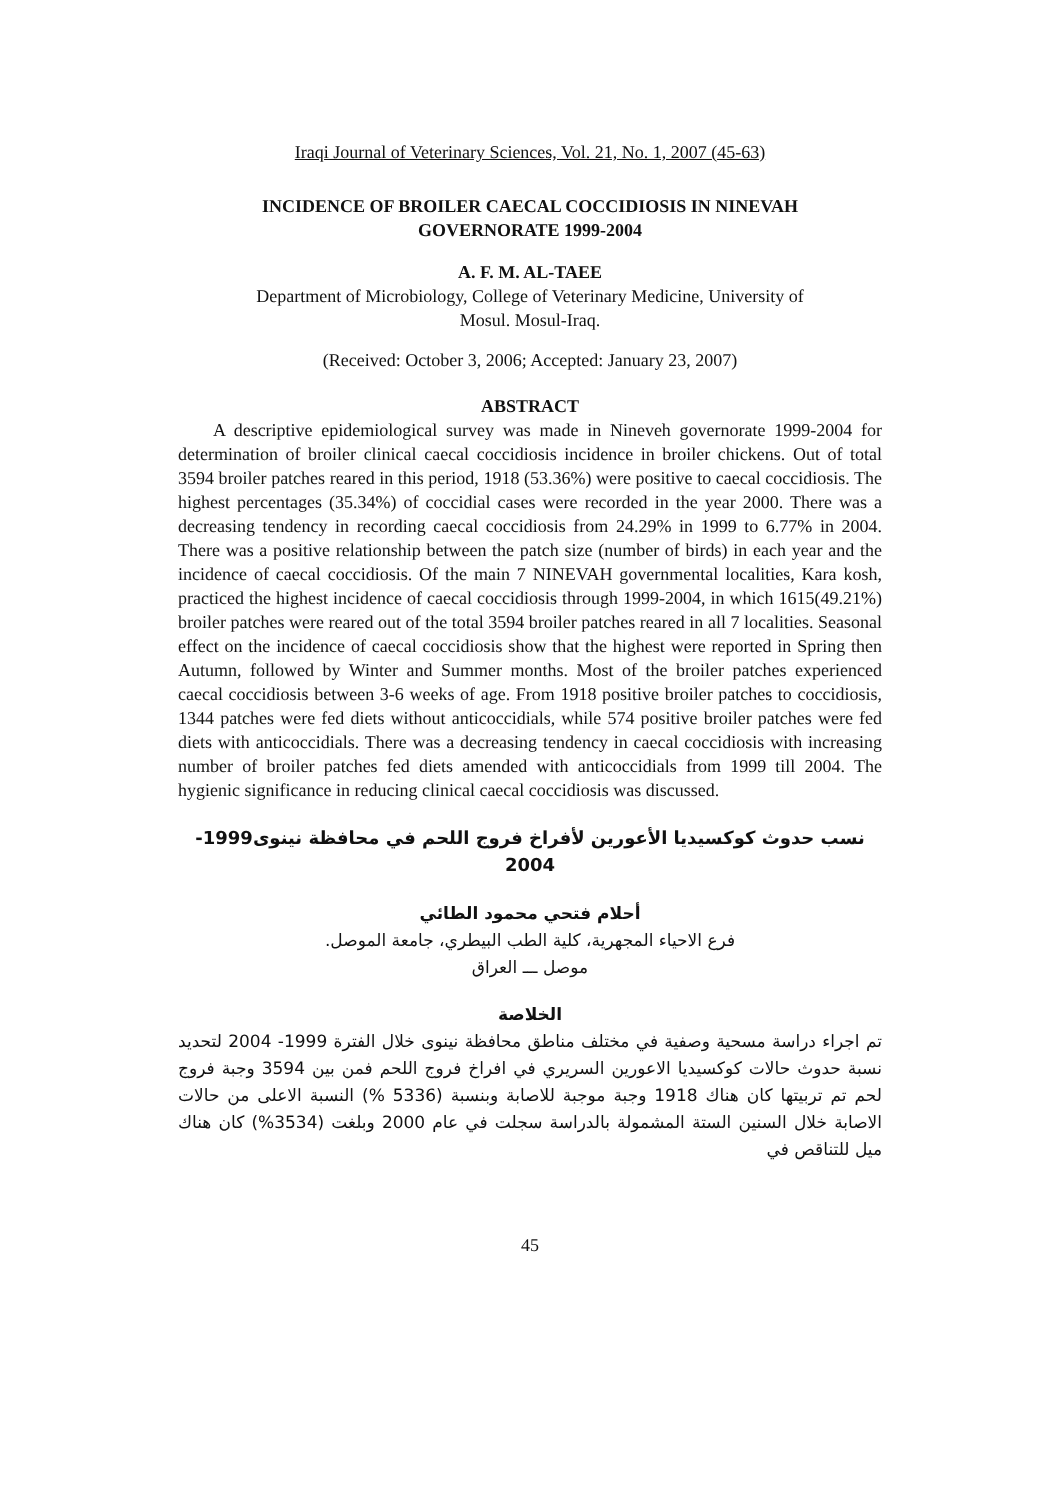Iraqi Journal of Veterinary Sciences, Vol. 21, No. 1, 2007 (45-63)
INCIDENCE OF BROILER CAECAL COCCIDIOSIS IN NINEVAH
GOVERNORATE 1999-2004
A. F. M. AL-TAEE
Department of Microbiology, College of Veterinary Medicine, University of
Mosul. Mosul-Iraq.
(Received: October 3, 2006; Accepted: January 23, 2007)
ABSTRACT
A descriptive epidemiological survey was made in Nineveh governorate 1999-2004 for determination of broiler clinical caecal coccidiosis incidence in broiler chickens. Out of total 3594 broiler patches reared in this period, 1918 (53.36%) were positive to caecal coccidiosis. The highest percentages (35.34%) of coccidial cases were recorded in the year 2000. There was a decreasing tendency in recording caecal coccidiosis from 24.29% in 1999 to 6.77% in 2004. There was a positive relationship between the patch size (number of birds) in each year and the incidence of caecal coccidiosis. Of the main 7 NINEVAH governmental localities, Kara kosh, practiced the highest incidence of caecal coccidiosis through 1999-2004, in which 1615(49.21%) broiler patches were reared out of the total 3594 broiler patches reared in all 7 localities. Seasonal effect on the incidence of caecal coccidiosis show that the highest were reported in Spring then Autumn, followed by Winter and Summer months. Most of the broiler patches experienced caecal coccidiosis between 3-6 weeks of age. From 1918 positive broiler patches to coccidiosis, 1344 patches were fed diets without anticoccidials, while 574 positive broiler patches were fed diets with anticoccidials. There was a decreasing tendency in caecal coccidiosis with increasing number of broiler patches fed diets amended with anticoccidials from 1999 till 2004. The hygienic significance in reducing clinical caecal coccidiosis was discussed.
نسب حدوث كوكسيديا الأعورين لأفراخ فروج اللحم في محافظة نينوى1999-2004
أحلام فتحي محمود الطائي
فرع الاحياء المجهرية، كلية الطب البيطري، جامعة الموصل.
موصل ـــ العراق
الخلاصة
تم اجراء دراسة مسحية وصفية في مختلف مناطق محافظة نينوى خلال الفترة 1999- 2004 لتحديد نسبة حدوث حالات كوكسيديا الاعورين السريري في افراخ فروج اللحم فمن بين 3594 وجبة فروج لحم تم تربيتها كان هناك 1918 وجبة موجبة للاصابة وبنسبة (5336 %) النسبة الاعلى من حالات الاصابة خلال السنين الستة المشمولة بالدراسة سجلت في عام 2000 وبلغت (3534%) كان هناك ميل للتناقص في
45